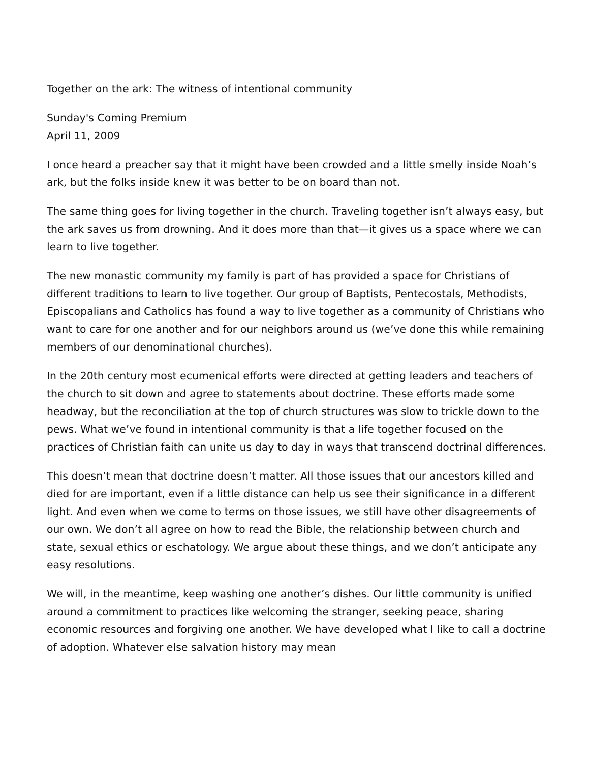Together on the ark: The witness of intentional community
Sunday's Coming Premium
April 11, 2009
I once heard a preacher say that it might have been crowded and a little smelly inside Noah’s ark, but the folks inside knew it was better to be on board than not.
The same thing goes for living together in the church. Traveling together isn’t always easy, but the ark saves us from drowning. And it does more than that—it gives us a space where we can learn to live together.
The new monastic community my family is part of has provided a space for Christians of different traditions to learn to live together. Our group of Baptists, Pentecostals, Methodists, Episcopalians and Catholics has found a way to live together as a community of Christians who want to care for one another and for our neighbors around us (we’ve done this while remaining members of our denominational churches).
In the 20th century most ecumenical efforts were directed at getting leaders and teachers of the church to sit down and agree to statements about doctrine. These efforts made some headway, but the reconciliation at the top of church structures was slow to trickle down to the pews. What we’ve found in intentional community is that a life together focused on the practices of Christian faith can unite us day to day in ways that transcend doctrinal differences.
This doesn’t mean that doctrine doesn’t matter. All those issues that our ancestors killed and died for are important, even if a little distance can help us see their significance in a different light. And even when we come to terms on those issues, we still have other disagreements of our own. We don’t all agree on how to read the Bible, the relationship between church and state, sexual ethics or eschatology. We argue about these things, and we don’t anticipate any easy resolutions.
We will, in the meantime, keep washing one another’s dishes. Our little community is unified around a commitment to practices like welcoming the stranger, seeking peace, sharing economic resources and forgiving one another. We have developed what I like to call a doctrine of adoption. Whatever else salvation history may mean